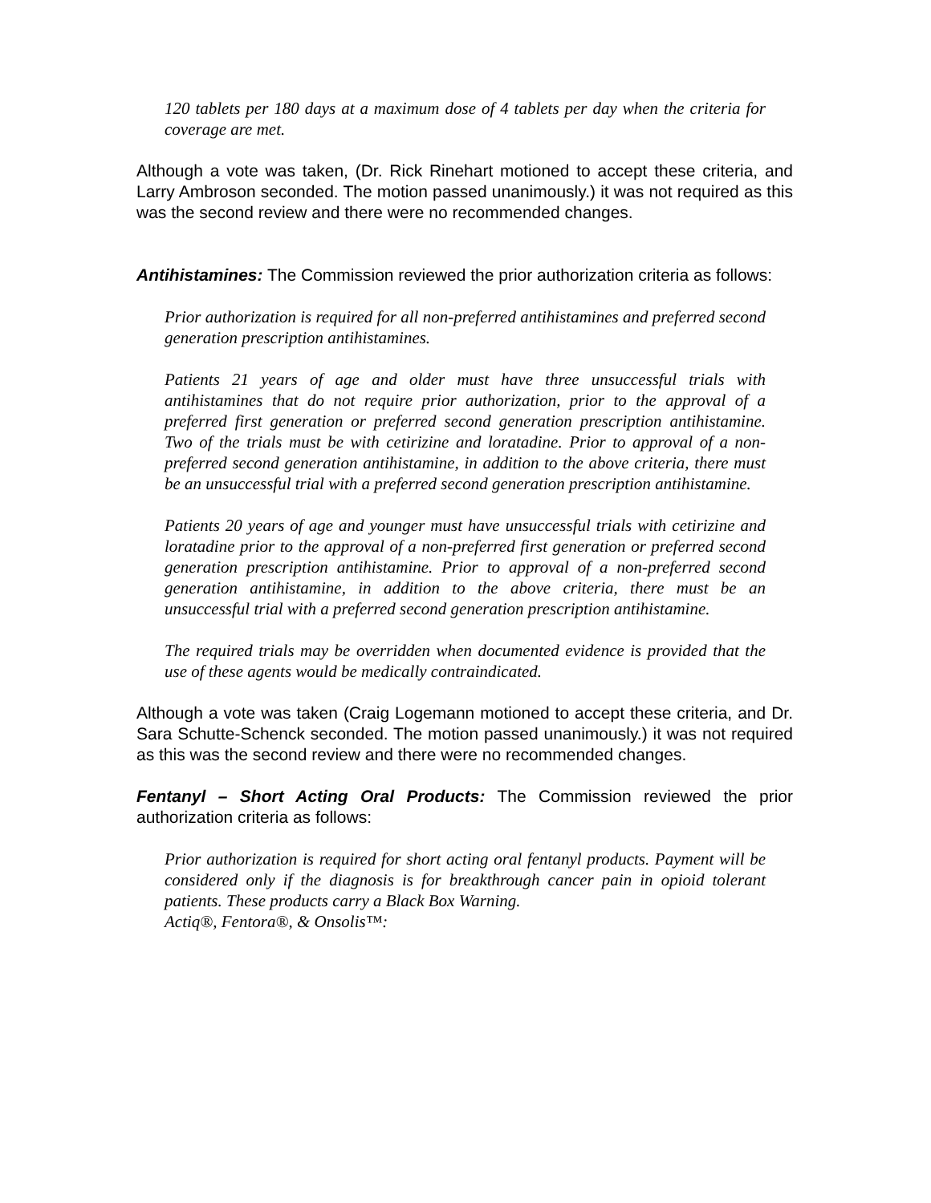120 tablets per 180 days at a maximum dose of 4 tablets per day when the criteria for coverage are met.
Although a vote was taken, (Dr. Rick Rinehart motioned to accept these criteria, and Larry Ambroson seconded. The motion passed unanimously.) it was not required as this was the second review and there were no recommended changes.
Antihistamines: The Commission reviewed the prior authorization criteria as follows:
Prior authorization is required for all non-preferred antihistamines and preferred second generation prescription antihistamines.
Patients 21 years of age and older must have three unsuccessful trials with antihistamines that do not require prior authorization, prior to the approval of a preferred first generation or preferred second generation prescription antihistamine. Two of the trials must be with cetirizine and loratadine. Prior to approval of a non-preferred second generation antihistamine, in addition to the above criteria, there must be an unsuccessful trial with a preferred second generation prescription antihistamine.
Patients 20 years of age and younger must have unsuccessful trials with cetirizine and loratadine prior to the approval of a non-preferred first generation or preferred second generation prescription antihistamine. Prior to approval of a non-preferred second generation antihistamine, in addition to the above criteria, there must be an unsuccessful trial with a preferred second generation prescription antihistamine.
The required trials may be overridden when documented evidence is provided that the use of these agents would be medically contraindicated.
Although a vote was taken (Craig Logemann motioned to accept these criteria, and Dr. Sara Schutte-Schenck seconded. The motion passed unanimously.) it was not required as this was the second review and there were no recommended changes.
Fentanyl – Short Acting Oral Products: The Commission reviewed the prior authorization criteria as follows:
Prior authorization is required for short acting oral fentanyl products. Payment will be considered only if the diagnosis is for breakthrough cancer pain in opioid tolerant patients. These products carry a Black Box Warning.
Actiq®, Fentora®, & Onsolis™: